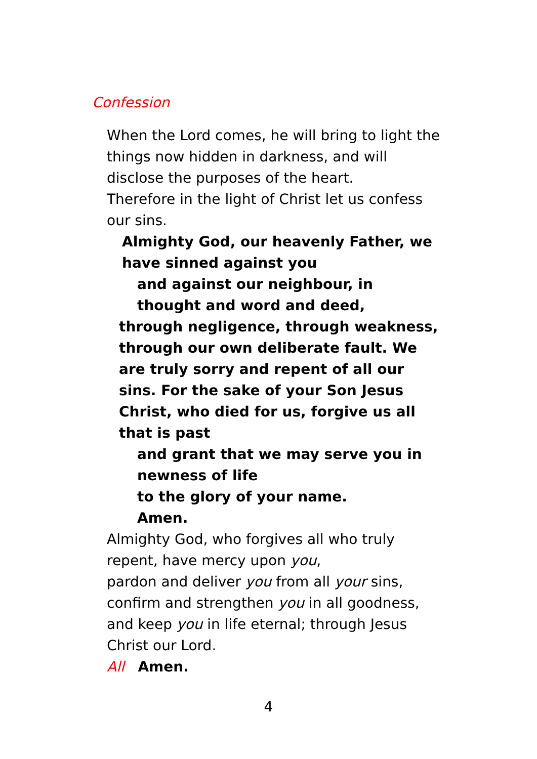Confession
When the Lord comes, he will bring to light the things now hidden in darkness, and will disclose the purposes of the heart.
Therefore in the light of Christ let us confess our sins.
Almighty God, our heavenly Father, we have sinned against you
and against our neighbour, in thought and word and deed,
through negligence, through weakness, through our own deliberate fault. We are truly sorry and repent of all our sins. For the sake of your Son Jesus Christ, who died for us, forgive us all that is past
and grant that we may serve you in newness of life
to the glory of your name.
Amen.
Almighty God, who forgives all who truly repent, have mercy upon you,
pardon and deliver you from all your sins, confirm and strengthen you in all goodness, and keep you in life eternal; through Jesus Christ our Lord.
All Amen.
4